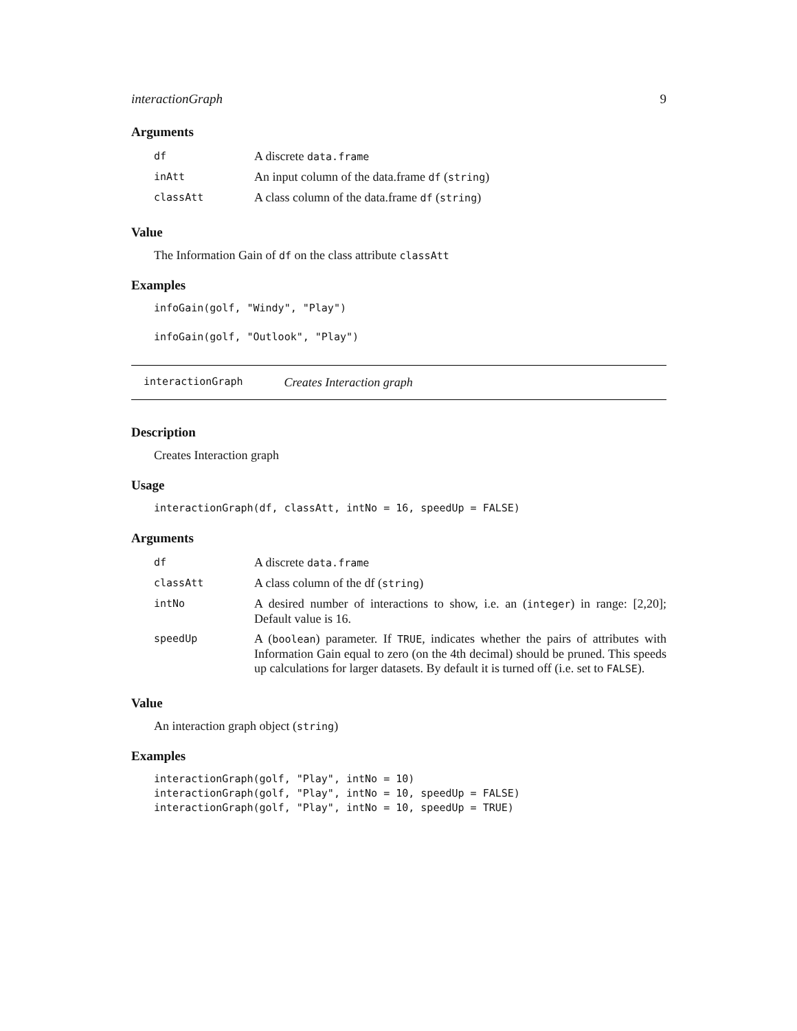interactionGraph 9
Arguments
| df | A discrete data.frame |
| inAtt | An input column of the data.frame df ( string ) |
| classAtt | A class column of the data.frame df ( string ) |
Value
The Information Gain of df on the class attribute classAtt
Examples
infoGain(golf, "Windy", "Play")

infoGain(golf, "Outlook", "Play")
interactionGraph Creates Interaction graph
Description
Creates Interaction graph
Usage
interactionGraph(df, classAtt, intNo = 16, speedUp = FALSE)
Arguments
| df | A discrete data.frame |
| classAtt | A class column of the df ( string ) |
| intNo | A desired number of interactions to show, i.e. an ( integer ) in range: [2,20]; Default value is 16. |
| speedUp | A ( boolean ) parameter. If TRUE , indicates whether the pairs of attributes with Information Gain equal to zero (on the 4th decimal) should be pruned. This speeds up calculations for larger datasets. By default it is turned off (i.e. set to FALSE ). |
Value
An interaction graph object (string)
Examples
interactionGraph(golf, "Play", intNo = 10)
interactionGraph(golf, "Play", intNo = 10, speedUp = FALSE)
interactionGraph(golf, "Play", intNo = 10, speedUp = TRUE)